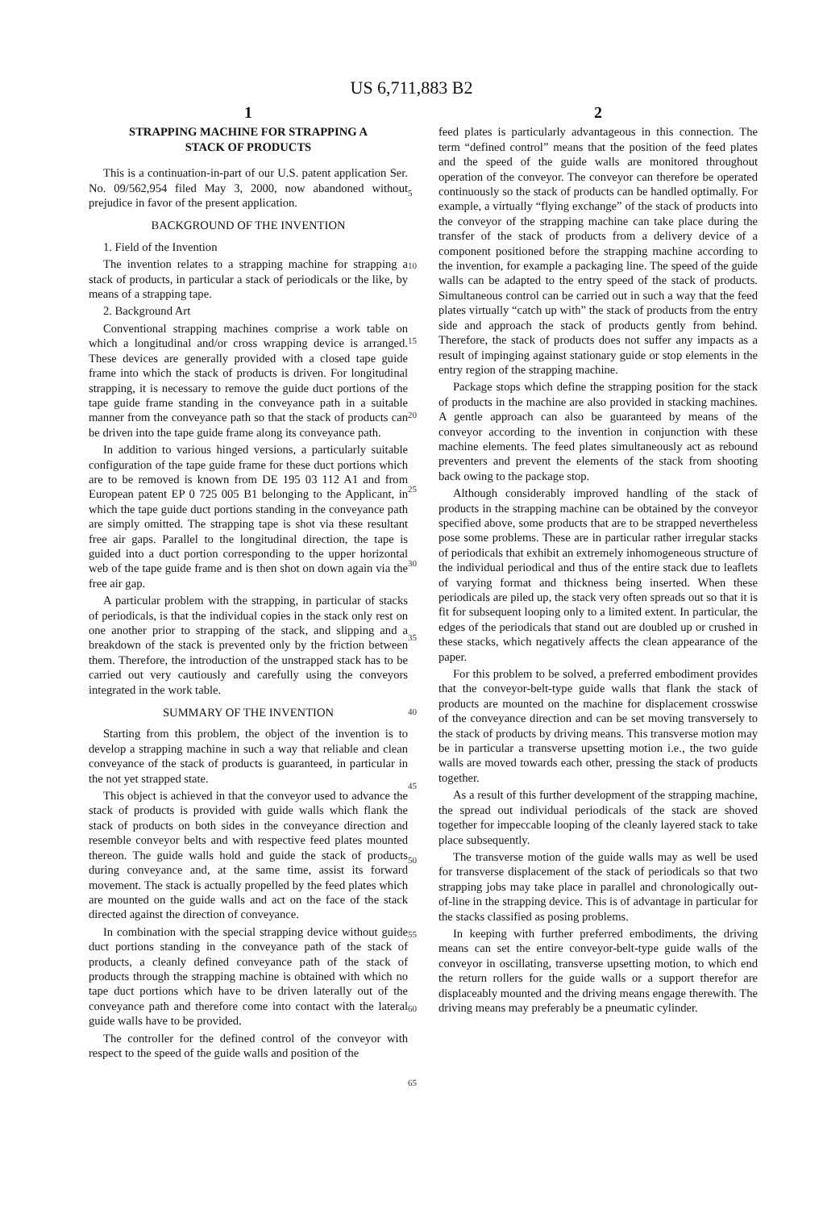US 6,711,883 B2
1
STRAPPING MACHINE FOR STRAPPING A
STACK OF PRODUCTS
This is a continuation-in-part of our U.S. patent application Ser. No. 09/562,954 filed May 3, 2000, now abandoned without prejudice in favor of the present application.
BACKGROUND OF THE INVENTION
1. Field of the Invention
The invention relates to a strapping machine for strapping a stack of products, in particular a stack of periodicals or the like, by means of a strapping tape.
2. Background Art
Conventional strapping machines comprise a work table on which a longitudinal and/or cross wrapping device is arranged. These devices are generally provided with a closed tape guide frame into which the stack of products is driven. For longitudinal strapping, it is necessary to remove the guide duct portions of the tape guide frame standing in the conveyance path in a suitable manner from the conveyance path so that the stack of products can be driven into the tape guide frame along its conveyance path.
In addition to various hinged versions, a particularly suitable configuration of the tape guide frame for these duct portions which are to be removed is known from DE 195 03 112 A1 and from European patent EP 0 725 005 B1 belonging to the Applicant, in which the tape guide duct portions standing in the conveyance path are simply omitted. The strapping tape is shot via these resultant free air gaps. Parallel to the longitudinal direction, the tape is guided into a duct portion corresponding to the upper horizontal web of the tape guide frame and is then shot on down again via the free air gap.
A particular problem with the strapping, in particular of stacks of periodicals, is that the individual copies in the stack only rest on one another prior to strapping of the stack, and slipping and a breakdown of the stack is prevented only by the friction between them. Therefore, the introduction of the unstrapped stack has to be carried out very cautiously and carefully using the conveyors integrated in the work table.
SUMMARY OF THE INVENTION
Starting from this problem, the object of the invention is to develop a strapping machine in such a way that reliable and clean conveyance of the stack of products is guaranteed, in particular in the not yet strapped state.
This object is achieved in that the conveyor used to advance the stack of products is provided with guide walls which flank the stack of products on both sides in the conveyance direction and resemble conveyor belts and with respective feed plates mounted thereon. The guide walls hold and guide the stack of products during conveyance and, at the same time, assist its forward movement. The stack is actually propelled by the feed plates which are mounted on the guide walls and act on the face of the stack directed against the direction of conveyance.
In combination with the special strapping device without guide duct portions standing in the conveyance path of the stack of products, a cleanly defined conveyance path of the stack of products through the strapping machine is obtained with which no tape duct portions which have to be driven laterally out of the conveyance path and therefore come into contact with the lateral guide walls have to be provided.
The controller for the defined control of the conveyor with respect to the speed of the guide walls and position of the
5
10
15
20
25
30
35
40
45
50
55
60
65
2
feed plates is particularly advantageous in this connection. The term “defined control” means that the position of the feed plates and the speed of the guide walls are monitored throughout operation of the conveyor. The conveyor can therefore be operated continuously so the stack of products can be handled optimally. For example, a virtually “flying exchange” of the stack of products into the conveyor of the strapping machine can take place during the transfer of the stack of products from a delivery device of a component positioned before the strapping machine according to the invention, for example a packaging line. The speed of the guide walls can be adapted to the entry speed of the stack of products. Simultaneous control can be carried out in such a way that the feed plates virtually “catch up with” the stack of products from the entry side and approach the stack of products gently from behind. Therefore, the stack of products does not suffer any impacts as a result of impinging against stationary guide or stop elements in the entry region of the strapping machine.
Package stops which define the strapping position for the stack of products in the machine are also provided in stacking machines. A gentle approach can also be guaranteed by means of the conveyor according to the invention in conjunction with these machine elements. The feed plates simultaneously act as rebound preventers and prevent the elements of the stack from shooting back owing to the package stop.
Although considerably improved handling of the stack of products in the strapping machine can be obtained by the conveyor specified above, some products that are to be strapped nevertheless pose some problems. These are in particular rather irregular stacks of periodicals that exhibit an extremely inhomogeneous structure of the individual periodical and thus of the entire stack due to leaflets of varying format and thickness being inserted. When these periodicals are piled up, the stack very often spreads out so that it is fit for subsequent looping only to a limited extent. In particular, the edges of the periodicals that stand out are doubled up or crushed in these stacks, which negatively affects the clean appearance of the paper.
For this problem to be solved, a preferred embodiment provides that the conveyor-belt-type guide walls that flank the stack of products are mounted on the machine for displacement crosswise of the conveyance direction and can be set moving transversely to the stack of products by driving means. This transverse motion may be in particular a transverse upsetting motion i.e., the two guide walls are moved towards each other, pressing the stack of products together.
As a result of this further development of the strapping machine, the spread out individual periodicals of the stack are shoved together for impeccable looping of the cleanly layered stack to take place subsequently.
The transverse motion of the guide walls may as well be used for transverse displacement of the stack of periodicals so that two strapping jobs may take place in parallel and chronologically out-of-line in the strapping device. This is of advantage in particular for the stacks classified as posing problems.
In keeping with further preferred embodiments, the driving means can set the entire conveyor-belt-type guide walls of the conveyor in oscillating, transverse upsetting motion, to which end the return rollers for the guide walls or a support therefor are displaceably mounted and the driving means engage therewith. The driving means may preferably be a pneumatic cylinder.